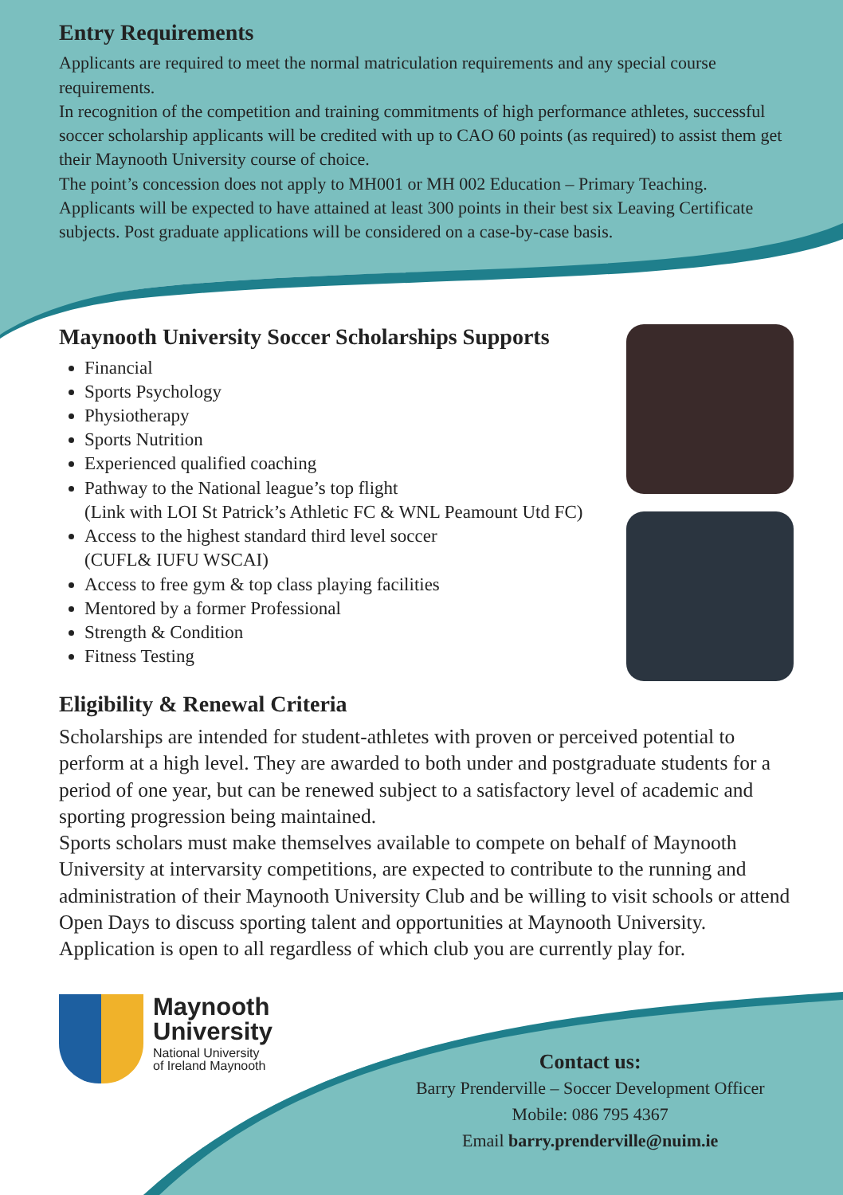Entry Requirements
Applicants are required to meet the normal matriculation requirements and any special course requirements.
In recognition of the competition and training commitments of high performance athletes, successful soccer scholarship applicants will be credited with up to CAO 60 points (as required) to assist them get their Maynooth University course of choice.
The point’s concession does not apply to MH001 or MH 002 Education – Primary Teaching. Applicants will be expected to have attained at least 300 points in their best six Leaving Certificate subjects. Post graduate applications will be considered on a case-by-case basis.
Maynooth University Soccer Scholarships Supports
Financial
Sports Psychology
Physiotherapy
Sports Nutrition
Experienced qualified coaching
Pathway to the National league’s top flight
(Link with LOI St Patrick’s Athletic FC & WNL Peamount Utd FC)
Access to the highest standard third level soccer
(CUFL& IUFU WSCAI)
Access to free gym & top class playing facilities
Mentored by a former Professional
Strength & Condition
Fitness Testing
Eligibility & Renewal Criteria
Scholarships are intended for student-athletes with proven or perceived potential to perform at a high level. They are awarded to both under and postgraduate students for a period of one year, but can be renewed subject to a satisfactory level of academic and sporting progression being maintained.
Sports scholars must make themselves available to compete on behalf of Maynooth University at intervarsity competitions, are expected to contribute to the running and administration of their Maynooth University Club and be willing to visit schools or attend Open Days to discuss sporting talent and opportunities at Maynooth University.
Application is open to all regardless of which club you are currently play for.
Maynooth
University
National University
of Ireland Maynooth
Contact us:
Barry Prenderville – Soccer Development Officer
Mobile: 086 795 4367
Email barry.prenderville@nuim.ie